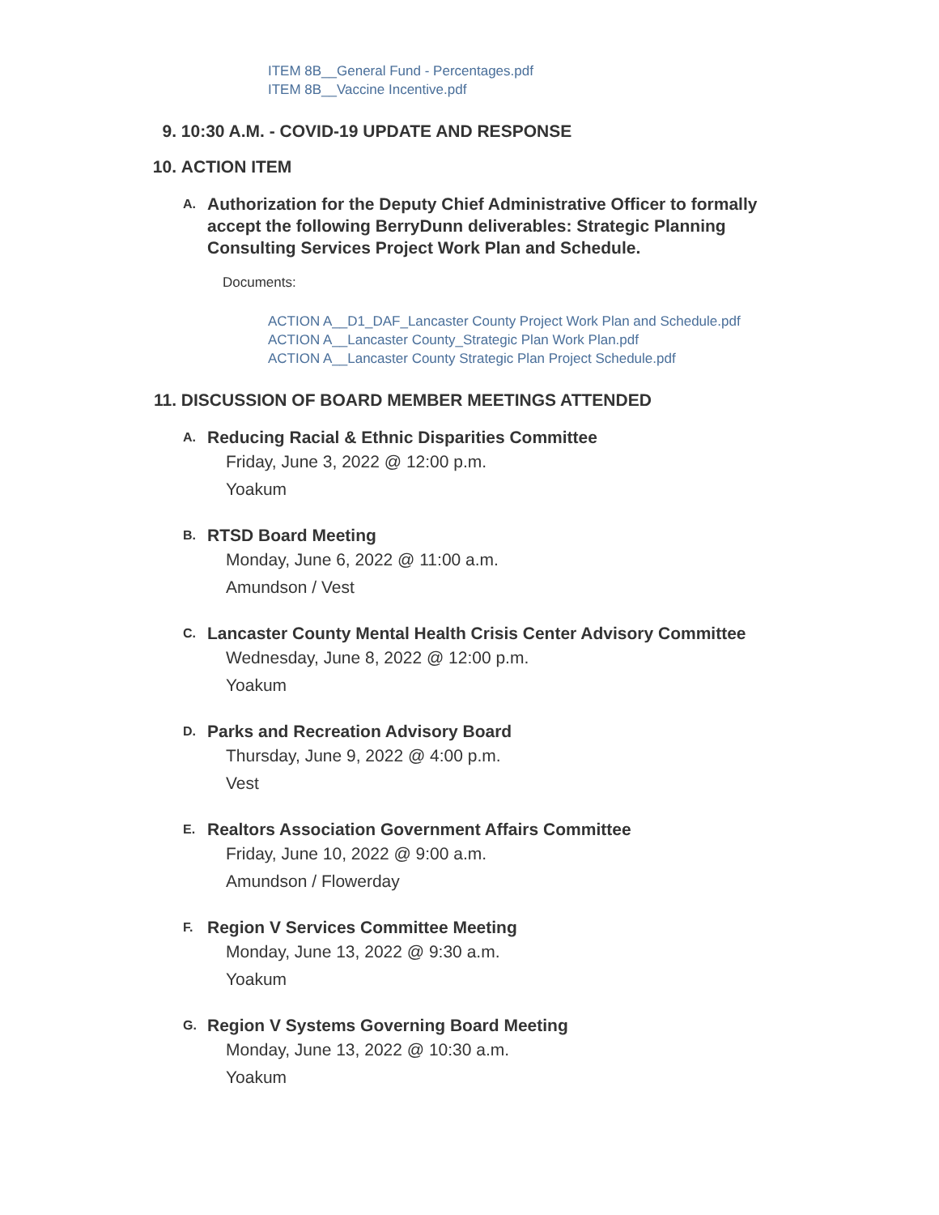ITEM 8B__General Fund - Percentages.pdf
ITEM 8B__Vaccine Incentive.pdf
9. 10:30 A.M. - COVID-19 UPDATE AND RESPONSE
10. ACTION ITEM
A. Authorization for the Deputy Chief Administrative Officer to formally accept the following BerryDunn deliverables: Strategic Planning Consulting Services Project Work Plan and Schedule.
Documents:
ACTION A__D1_DAF_Lancaster County Project Work Plan and Schedule.pdf
ACTION A__Lancaster County_Strategic Plan Work Plan.pdf
ACTION A__Lancaster County Strategic Plan Project Schedule.pdf
11. DISCUSSION OF BOARD MEMBER MEETINGS ATTENDED
A. Reducing Racial & Ethnic Disparities Committee
Friday, June 3, 2022 @ 12:00 p.m.
Yoakum
B. RTSD Board Meeting
Monday, June 6, 2022 @ 11:00 a.m.
Amundson / Vest
C. Lancaster County Mental Health Crisis Center Advisory Committee
Wednesday, June 8, 2022 @ 12:00 p.m.
Yoakum
D. Parks and Recreation Advisory Board
Thursday, June 9, 2022 @ 4:00 p.m.
Vest
E. Realtors Association Government Affairs Committee
Friday, June 10, 2022 @ 9:00 a.m.
Amundson / Flowerday
F. Region V Services Committee Meeting
Monday, June 13, 2022 @ 9:30 a.m.
Yoakum
G. Region V Systems Governing Board Meeting
Monday, June 13, 2022 @ 10:30 a.m.
Yoakum